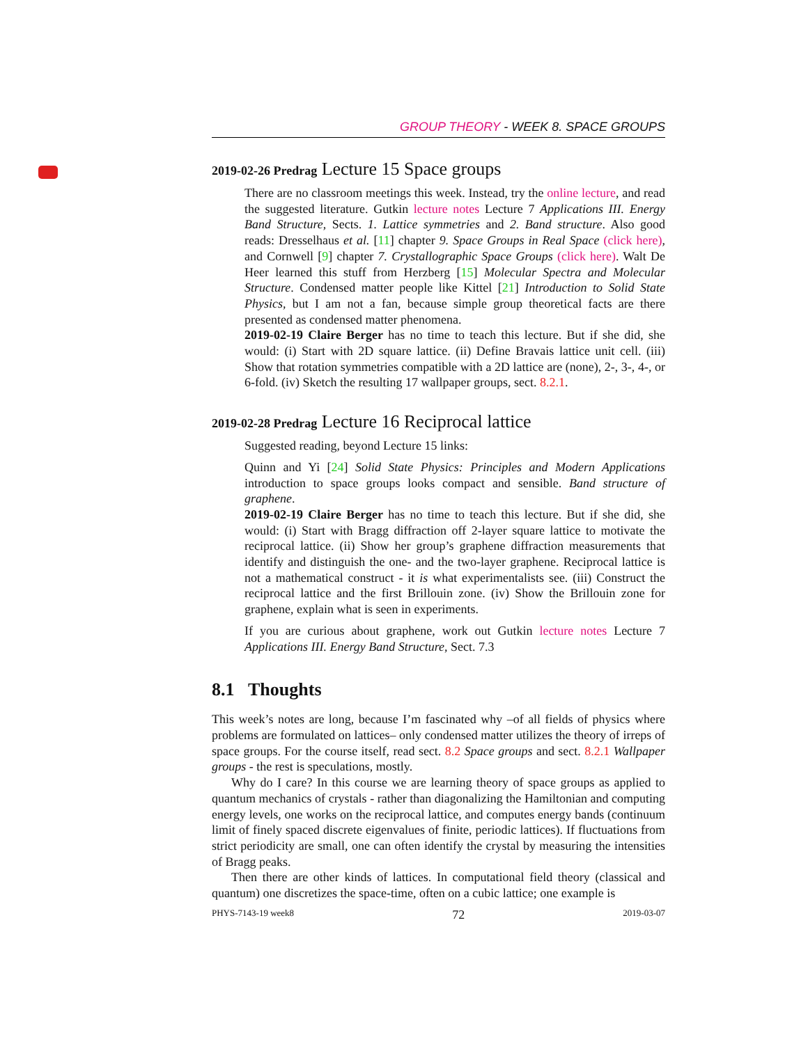GROUP THEORY - WEEK 8. SPACE GROUPS
2019-02-26 Predrag Lecture 15 Space groups
There are no classroom meetings this week. Instead, try the online lecture, and read the suggested literature. Gutkin lecture notes Lecture 7 Applications III. Energy Band Structure, Sects. 1. Lattice symmetries and 2. Band structure. Also good reads: Dresselhaus et al. [11] chapter 9. Space Groups in Real Space (click here), and Cornwell [9] chapter 7. Crystallographic Space Groups (click here). Walt De Heer learned this stuff from Herzberg [15] Molecular Spectra and Molecular Structure. Condensed matter people like Kittel [21] Introduction to Solid State Physics, but I am not a fan, because simple group theoretical facts are there presented as condensed matter phenomena.
2019-02-19 Claire Berger has no time to teach this lecture. But if she did, she would: (i) Start with 2D square lattice. (ii) Define Bravais lattice unit cell. (iii) Show that rotation symmetries compatible with a 2D lattice are (none), 2-, 3-, 4-, or 6-fold. (iv) Sketch the resulting 17 wallpaper groups, sect. 8.2.1.
2019-02-28 Predrag Lecture 16 Reciprocal lattice
Suggested reading, beyond Lecture 15 links:
Quinn and Yi [24] Solid State Physics: Principles and Modern Applications introduction to space groups looks compact and sensible. Band structure of graphene.
2019-02-19 Claire Berger has no time to teach this lecture. But if she did, she would: (i) Start with Bragg diffraction off 2-layer square lattice to motivate the reciprocal lattice. (ii) Show her group’s graphene diffraction measurements that identify and distinguish the one- and the two-layer graphene. Reciprocal lattice is not a mathematical construct - it is what experimentalists see. (iii) Construct the reciprocal lattice and the first Brillouin zone. (iv) Show the Brillouin zone for graphene, explain what is seen in experiments.
If you are curious about graphene, work out Gutkin lecture notes Lecture 7 Applications III. Energy Band Structure, Sect. 7.3
8.1 Thoughts
This week’s notes are long, because I’m fascinated why –of all fields of physics where problems are formulated on lattices– only condensed matter utilizes the theory of irreps of space groups. For the course itself, read sect. 8.2 Space groups and sect. 8.2.1 Wallpaper groups - the rest is speculations, mostly.
Why do I care? In this course we are learning theory of space groups as applied to quantum mechanics of crystals - rather than diagonalizing the Hamiltonian and computing energy levels, one works on the reciprocal lattice, and computes energy bands (continuum limit of finely spaced discrete eigenvalues of finite, periodic lattices). If fluctuations from strict periodicity are small, one can often identify the crystal by measuring the intensities of Bragg peaks.
Then there are other kinds of lattices. In computational field theory (classical and quantum) one discretizes the space-time, often on a cubic lattice; one example is
PHYS-7143-19 week8 72 2019-03-07